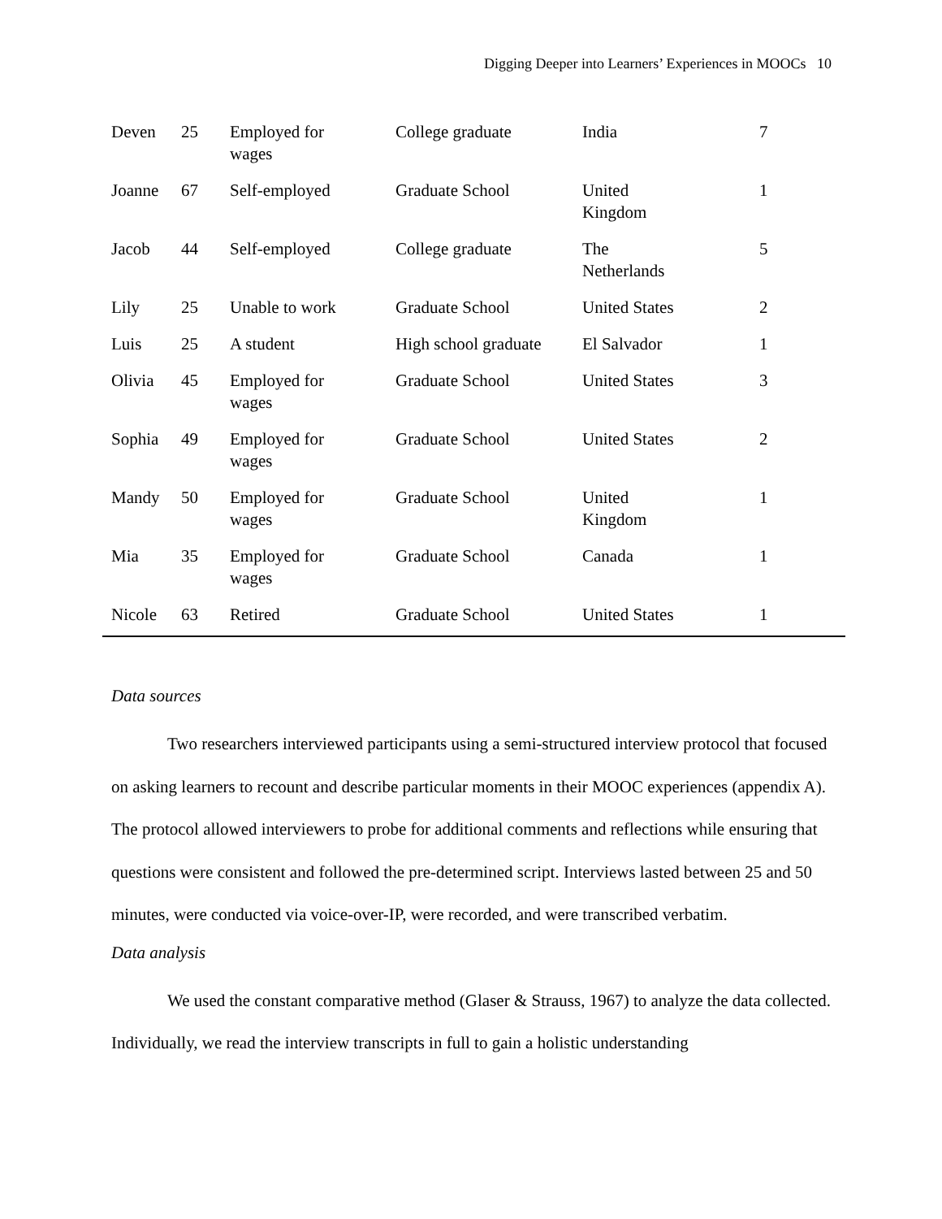Digging Deeper into Learners’ Experiences in MOOCs 10
| Deven | 25 | Employed for wages | College graduate | India | 7 |
| Joanne | 67 | Self-employed | Graduate School | United Kingdom | 1 |
| Jacob | 44 | Self-employed | College graduate | The Netherlands | 5 |
| Lily | 25 | Unable to work | Graduate School | United States | 2 |
| Luis | 25 | A student | High school graduate | El Salvador | 1 |
| Olivia | 45 | Employed for wages | Graduate School | United States | 3 |
| Sophia | 49 | Employed for wages | Graduate School | United States | 2 |
| Mandy | 50 | Employed for wages | Graduate School | United Kingdom | 1 |
| Mia | 35 | Employed for wages | Graduate School | Canada | 1 |
| Nicole | 63 | Retired | Graduate School | United States | 1 |
Data sources
Two researchers interviewed participants using a semi-structured interview protocol that focused on asking learners to recount and describe particular moments in their MOOC experiences (appendix A). The protocol allowed interviewers to probe for additional comments and reflections while ensuring that questions were consistent and followed the pre-determined script. Interviews lasted between 25 and 50 minutes, were conducted via voice-over-IP, were recorded, and were transcribed verbatim.
Data analysis
We used the constant comparative method (Glaser & Strauss, 1967) to analyze the data collected. Individually, we read the interview transcripts in full to gain a holistic understanding